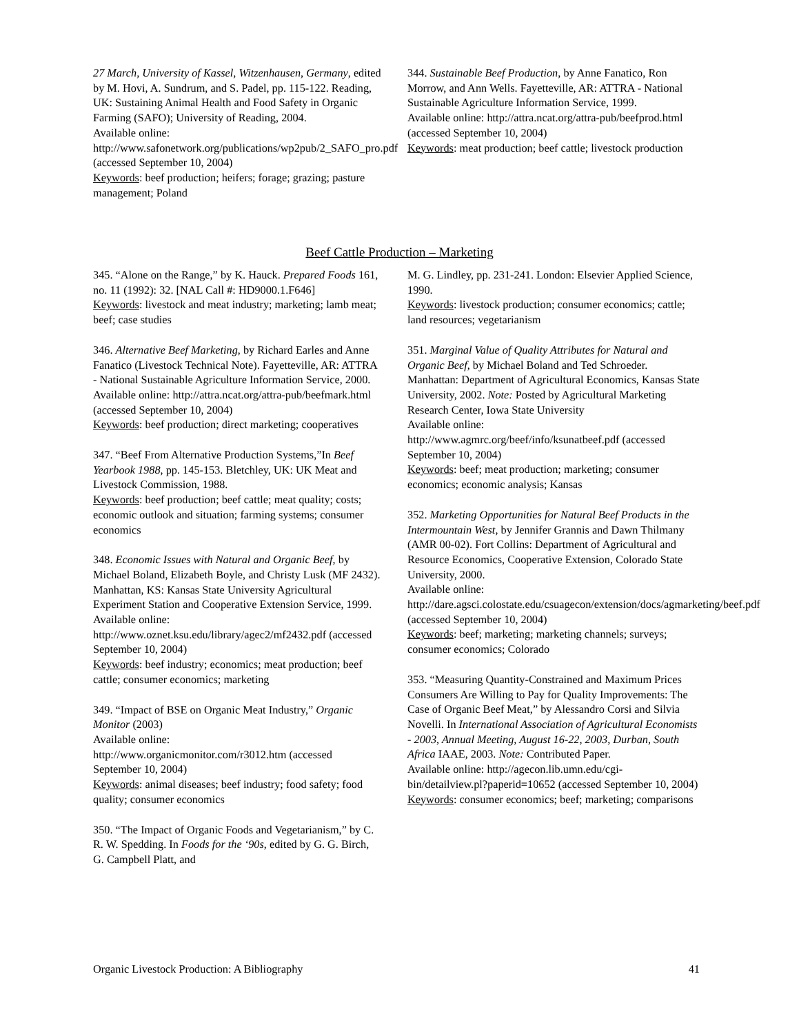27 March, University of Kassel, Witzenhausen, Germany, edited by M. Hovi, A. Sundrum, and S. Padel, pp. 115-122. Reading, UK: Sustaining Animal Health and Food Safety in Organic Farming (SAFO); University of Reading, 2004.
Available online:
http://www.safonetwork.org/publications/wp2pub/2_SAFO_pro.pdf (accessed September 10, 2004)
Keywords: beef production; heifers; forage; grazing; pasture management; Poland
344. Sustainable Beef Production, by Anne Fanatico, Ron Morrow, and Ann Wells. Fayetteville, AR: ATTRA - National Sustainable Agriculture Information Service, 1999.
Available online: http://attra.ncat.org/attra-pub/beefprod.html (accessed September 10, 2004)
Keywords: meat production; beef cattle; livestock production
Beef Cattle Production – Marketing
345. “Alone on the Range,” by K. Hauck. Prepared Foods 161, no. 11 (1992): 32. [NAL Call #: HD9000.1.F646]
Keywords: livestock and meat industry; marketing; lamb meat; beef; case studies
346. Alternative Beef Marketing, by Richard Earles and Anne Fanatico (Livestock Technical Note). Fayetteville, AR: ATTRA - National Sustainable Agriculture Information Service, 2000.
Available online: http://attra.ncat.org/attra-pub/beefmark.html (accessed September 10, 2004)
Keywords: beef production; direct marketing; cooperatives
347. “Beef From Alternative Production Systems,”In Beef Yearbook 1988, pp. 145-153. Bletchley, UK: UK Meat and Livestock Commission, 1988.
Keywords: beef production; beef cattle; meat quality; costs; economic outlook and situation; farming systems; consumer economics
348. Economic Issues with Natural and Organic Beef, by Michael Boland, Elizabeth Boyle, and Christy Lusk (MF 2432). Manhattan, KS: Kansas State University Agricultural Experiment Station and Cooperative Extension Service, 1999.
Available online:
http://www.oznet.ksu.edu/library/agec2/mf2432.pdf (accessed September 10, 2004)
Keywords: beef industry; economics; meat production; beef cattle; consumer economics; marketing
349. “Impact of BSE on Organic Meat Industry,” Organic Monitor (2003)
Available online:
http://www.organicmonitor.com/r3012.htm (accessed September 10, 2004)
Keywords: animal diseases; beef industry; food safety; food quality; consumer economics
350. “The Impact of Organic Foods and Vegetarianism,” by C. R. W. Spedding. In Foods for the ‘90s, edited by G. G. Birch, G. Campbell Platt, and
M. G. Lindley, pp. 231-241. London: Elsevier Applied Science, 1990.
Keywords: livestock production; consumer economics; cattle; land resources; vegetarianism
351. Marginal Value of Quality Attributes for Natural and Organic Beef, by Michael Boland and Ted Schroeder. Manhattan: Department of Agricultural Economics, Kansas State University, 2002. Note: Posted by Agricultural Marketing Research Center, Iowa State University
Available online:
http://www.agmrc.org/beef/info/ksunatbeef.pdf (accessed September 10, 2004)
Keywords: beef; meat production; marketing; consumer economics; economic analysis; Kansas
352. Marketing Opportunities for Natural Beef Products in the Intermountain West, by Jennifer Grannis and Dawn Thilmany (AMR 00-02). Fort Collins: Department of Agricultural and Resource Economics, Cooperative Extension, Colorado State University, 2000.
Available online:
http://dare.agsci.colostate.edu/csuagecon/extension/docs/agmarketing/beef.pdf (accessed September 10, 2004)
Keywords: beef; marketing; marketing channels; surveys; consumer economics; Colorado
353. “Measuring Quantity-Constrained and Maximum Prices Consumers Are Willing to Pay for Quality Improvements: The Case of Organic Beef Meat,” by Alessandro Corsi and Silvia Novelli. In International Association of Agricultural Economists - 2003, Annual Meeting, August 16-22, 2003, Durban, South Africa IAAE, 2003. Note: Contributed Paper.
Available online: http://agecon.lib.umn.edu/cgi-bin/detailview.pl?paperid=10652 (accessed September 10, 2004)
Keywords: consumer economics; beef; marketing; comparisons
Organic Livestock Production: A Bibliography 41